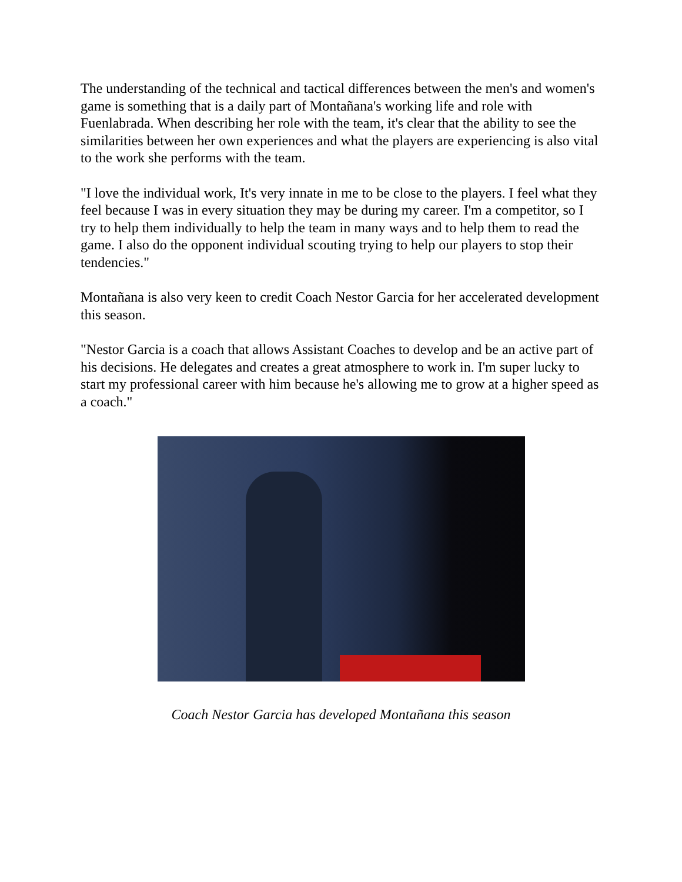The understanding of the technical and tactical differences between the men's and women's game is something that is a daily part of Montañana's working life and role with Fuenlabrada. When describing her role with the team, it's clear that the ability to see the similarities between her own experiences and what the players are experiencing is also vital to the work she performs with the team.
"I love the individual work, It's very innate in me to be close to the players. I feel what they feel because I was in every situation they may be during my career. I'm a competitor, so I try to help them individually to help the team in many ways and to help them to read the game. I also do the opponent individual scouting trying to help our players to stop their tendencies."
Montañana is also very keen to credit Coach Nestor Garcia for her accelerated development this season.
"Nestor Garcia is a coach that allows Assistant Coaches to develop and be an active part of his decisions. He delegates and creates a great atmosphere to work in. I'm super lucky to start my professional career with him because he's allowing me to grow at a higher speed as a coach."
Coach Nestor Garcia has developed Montañana this season